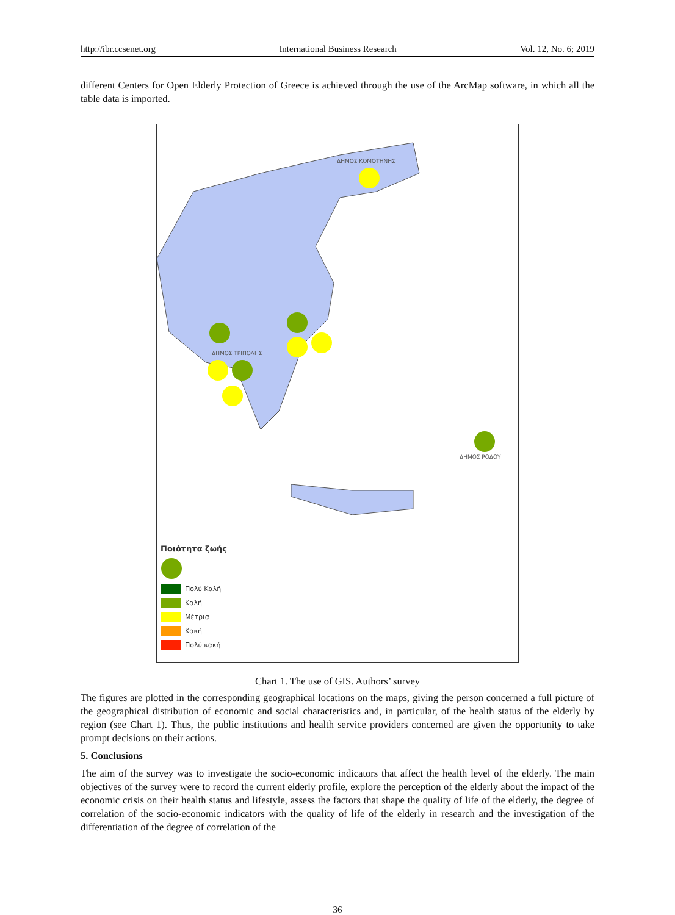http://ibr.ccsenet.org International Business Research Vol. 12, No. 6; 2019
different Centers for Open Elderly Protection of Greece is achieved through the use of the ArcMap software, in which all the table data is imported.
ΔΗΜΟΣ ΚΟΜΟΤΗΝΗΣ
ΔΗΜΟΣ ΤΡΙΠΟΛΗΣ
ΔΗΜΟΣ ΡΟΔΟΥ
Ποιότητα ζωής
Πολύ Καλή
Καλή
Μέτρια
Κακή
Πολύ κακή
Chart 1. The use of GIS. Authors’ survey
The figures are plotted in the corresponding geographical locations on the maps, giving the person concerned a full picture of the geographical distribution of economic and social characteristics and, in particular, of the health status of the elderly by region (see Chart 1). Thus, the public institutions and health service providers concerned are given the opportunity to take prompt decisions on their actions.
5. Conclusions
The aim of the survey was to investigate the socio-economic indicators that affect the health level of the elderly. The main objectives of the survey were to record the current elderly profile, explore the perception of the elderly about the impact of the economic crisis on their health status and lifestyle, assess the factors that shape the quality of life of the elderly, the degree of correlation of the socio-economic indicators with the quality of life of the elderly in research and the investigation of the differentiation of the degree of correlation of the
36